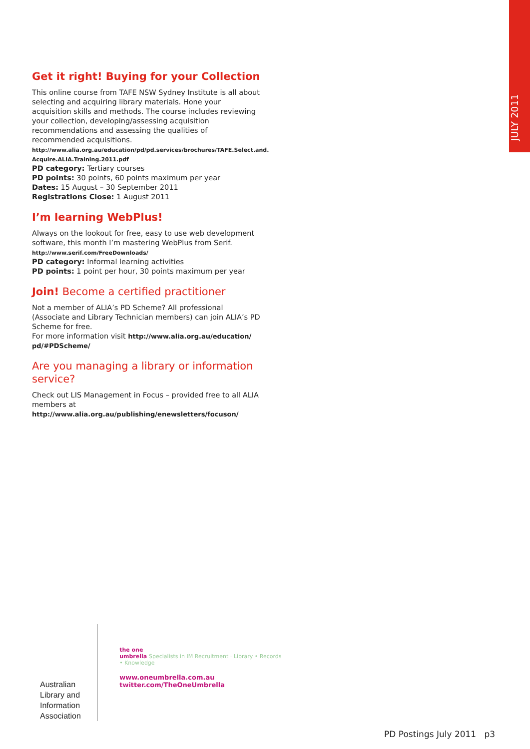JULY 2011
Get it right! Buying for your Collection
This online course from TAFE NSW Sydney Institute is all about selecting and acquiring library materials. Hone your acquisition skills and methods. The course includes reviewing your collection, developing/assessing acquisition recommendations and assessing the qualities of recommended acquisitions.
http://www.alia.org.au/education/pd/pd.services/brochures/TAFE.Select.and. Acquire.ALIA.Training.2011.pdf
PD category: Tertiary courses
PD points: 30 points, 60 points maximum per year
Dates: 15 August – 30 September 2011
Registrations Close: 1 August 2011
I’m learning WebPlus!
Always on the lookout for free, easy to use web development software, this month I’m mastering WebPlus from Serif.
http://www.serif.com/FreeDownloads/
PD category: Informal learning activities
PD points: 1 point per hour, 30 points maximum per year
Join! Become a certified practitioner
Not a member of ALIA’s PD Scheme? All professional (Associate and Library Technician members) can join ALIA’s PD Scheme for free.
For more information visit http://www.alia.org.au/education/ pd/#PDScheme/
Are you managing a library or information service?
Check out LIS Management in Focus – provided free to all ALIA members at http://www.alia.org.au/publishing/enewsletters/focuson/
Australian
Library and
Information
Association
the one
umbrella Specialists in IM Recruitment · Library • Records • Knowledge
www.oneumbrella.com.au
twitter.com/TheOneUmbrella
PD Postings July 2011 p3